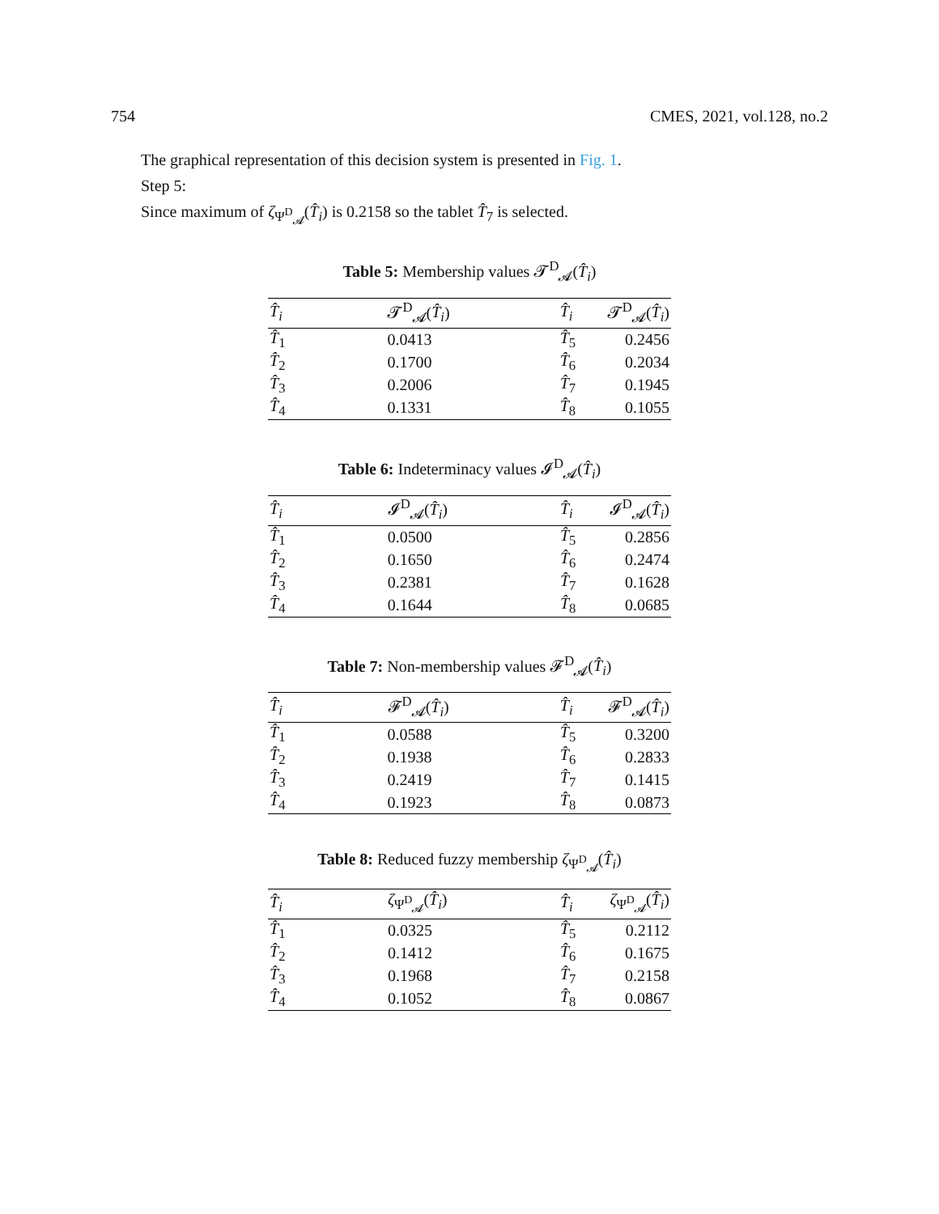754 CMES, 2021, vol.128, no.2
The graphical representation of this decision system is presented in Fig. 1.
Step 5:
Since maximum of ζ<sub>Ψ<sup>D</sup><sub>𝓐</sub></sub>(T̂<sub>i</sub>) is 0.2158 so the tablet T̂<sub>7</sub> is selected.
Table 5: Membership values 𝓣<sup>D</sup><sub>𝓐</sub>(T̂<sub>i</sub>)
| T̂<sub>i</sub> | 𝓣<sup>D</sup><sub>𝓐</sub>( T̂<sub>i</sub> ) | T̂<sub>i</sub> | 𝓣<sup>D</sup><sub>𝓐</sub>( T̂<sub>i</sub> ) |
| --- | --- | --- | --- |
| T̂<sub>1</sub> | 0.0413 | T̂<sub>5</sub> | 0.2456 |
| T̂<sub>2</sub> | 0.1700 | T̂<sub>6</sub> | 0.2034 |
| T̂<sub>3</sub> | 0.2006 | T̂<sub>7</sub> | 0.1945 |
| T̂<sub>4</sub> | 0.1331 | T̂<sub>8</sub> | 0.1055 |
Table 6: Indeterminacy values 𝓘<sup>D</sup><sub>𝓐</sub>(T̂<sub>i</sub>)
| T̂<sub>i</sub> | 𝓘<sup>D</sup><sub>𝓐</sub>( T̂<sub>i</sub> ) | T̂<sub>i</sub> | 𝓘<sup>D</sup><sub>𝓐</sub>( T̂<sub>i</sub> ) |
| --- | --- | --- | --- |
| T̂<sub>1</sub> | 0.0500 | T̂<sub>5</sub> | 0.2856 |
| T̂<sub>2</sub> | 0.1650 | T̂<sub>6</sub> | 0.2474 |
| T̂<sub>3</sub> | 0.2381 | T̂<sub>7</sub> | 0.1628 |
| T̂<sub>4</sub> | 0.1644 | T̂<sub>8</sub> | 0.0685 |
Table 7: Non-membership values 𝓕<sup>D</sup><sub>𝓐</sub>(T̂<sub>i</sub>)
| T̂<sub>i</sub> | 𝓕<sup>D</sup><sub>𝓐</sub>( T̂<sub>i</sub> ) | T̂<sub>i</sub> | 𝓕<sup>D</sup><sub>𝓐</sub>( T̂<sub>i</sub> ) |
| --- | --- | --- | --- |
| T̂<sub>1</sub> | 0.0588 | T̂<sub>5</sub> | 0.3200 |
| T̂<sub>2</sub> | 0.1938 | T̂<sub>6</sub> | 0.2833 |
| T̂<sub>3</sub> | 0.2419 | T̂<sub>7</sub> | 0.1415 |
| T̂<sub>4</sub> | 0.1923 | T̂<sub>8</sub> | 0.0873 |
Table 8: Reduced fuzzy membership ζ<sub>Ψ<sup>D</sup><sub>𝓐</sub></sub>(T̂<sub>i</sub>)
| T̂<sub>i</sub> | ζ<sub>Ψ<sup>D</sup><sub>𝓐</sub></sub>( T̂<sub>i</sub> ) | T̂<sub>i</sub> | ζ<sub>Ψ<sup>D</sup><sub>𝓐</sub></sub>( T̂<sub>i</sub> ) |
| --- | --- | --- | --- |
| T̂<sub>1</sub> | 0.0325 | T̂<sub>5</sub> | 0.2112 |
| T̂<sub>2</sub> | 0.1412 | T̂<sub>6</sub> | 0.1675 |
| T̂<sub>3</sub> | 0.1968 | T̂<sub>7</sub> | 0.2158 |
| T̂<sub>4</sub> | 0.1052 | T̂<sub>8</sub> | 0.0867 |